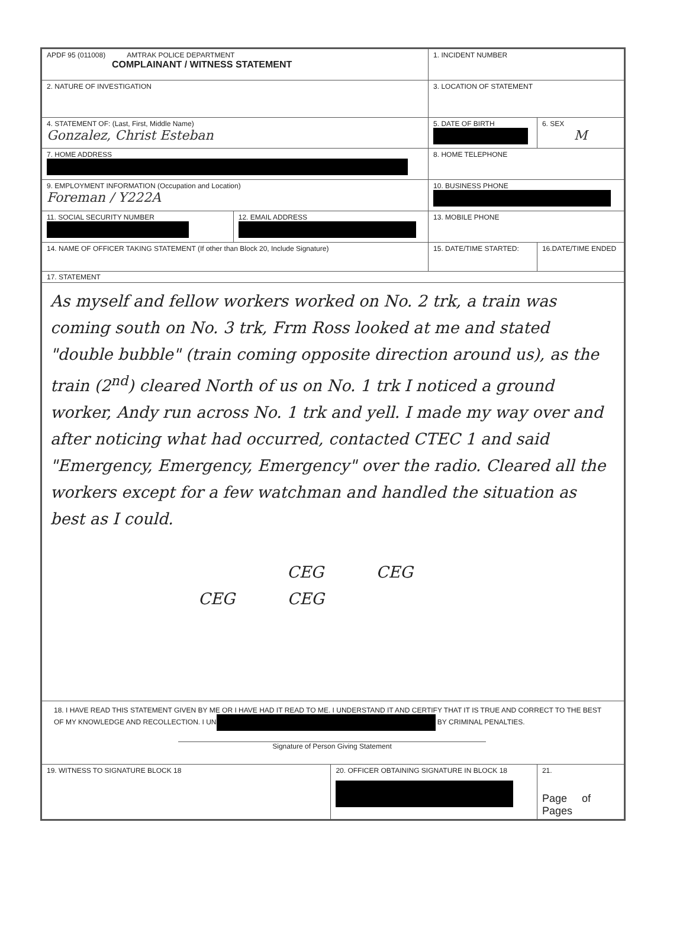| APDF 95 (011008) AMTRAK POLICE DEPARTMENT COMPLAINANT / WITNESS STATEMENT | | | 1. INCIDENT NUMBER | |
| 2. NATURE OF INVESTIGATION | | | 3. LOCATION OF STATEMENT | |
| 4. STATEMENT OF: (Last, First, Middle Name) Gonzalez, Christ Esteban | | | 5. DATE OF BIRTH | 6. SEX M |
| 7. HOME ADDRESS | | | 8. HOME TELEPHONE | |
| 9. EMPLOYMENT INFORMATION (Occupation and Location) Foreman / Y222A | | | 10. BUSINESS PHONE | |
| 11. SOCIAL SECURITY NUMBER | 12. EMAIL ADDRESS | | 13. MOBILE PHONE | |
| 14. NAME OF OFFICER TAKING STATEMENT (If other than Block 20, Include Signature) | | | 15. DATE/TIME STARTED: | 16.DATE/TIME ENDED |
| 17. STATEMENT As myself and fellow workers worked on No. 2 trk, a train was coming south on No. 3 trk, Frm Ross looked at me and stated "double bubble" (train coming opposite direction around us), as the train (2<sup>nd</sup>) cleared North of us on No. 1 trk I noticed a ground worker, Andy run across No. 1 trk and yell. I made my way over and after noticing what had occurred, contacted CTEC 1 and said "Emergency, Emergency, Emergency" over the radio. Cleared all the workers except for a few watchman and handled the situation as best as I could. CEG CEG CEG CEG | | | | |
| 18. I HAVE READ THIS STATEMENT GIVEN BY ME OR I HAVE HAD IT READ TO ME. I UNDERSTAND IT AND CERTIFY THAT IT IS TRUE AND CORRECT TO THE BEST OF MY KNOWLEDGE AND RECOLLECTION. I UN BY CRIMINAL PENALTIES. Signature of Person Giving Statement | | | | |
| 19. WITNESS TO SIGNATURE BLOCK 18 | | 20. OFFICER OBTAINING SIGNATURE IN BLOCK 18 | | 21. Page of Pages |